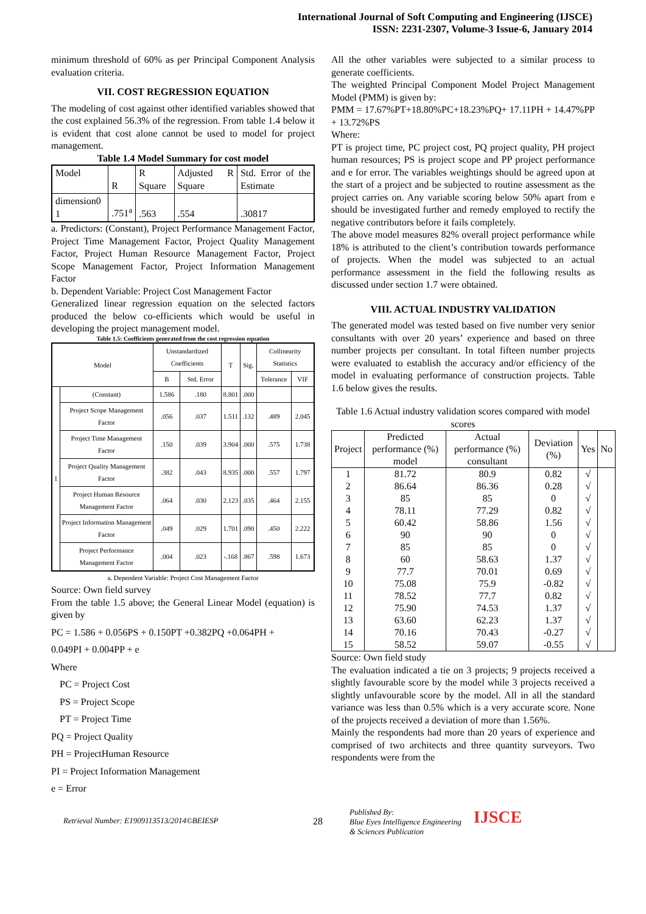International Journal of Soft Computing and Engineering (IJSCE)
ISSN: 2231-2307, Volume-3 Issue-6, January 2014
minimum threshold of 60% as per Principal Component Analysis evaluation criteria.
VII. COST REGRESSION EQUATION
The modeling of cost against other identified variables showed that the cost explained 56.3% of the regression. From table 1.4 below it is evident that cost alone cannot be used to model for project management.
Table 1.4 Model Summary for cost model
| Model | R | R Square | Adjusted R Square | Std. Error of the Estimate |
| dimension0 1 | .751<sup>a</sup> | .563 | .554 | .30817 |
a. Predictors: (Constant), Project Performance Management Factor, Project Time Management Factor, Project Quality Management Factor, Project Human Resource Management Factor, Project Scope Management Factor, Project Information Management Factor
b. Dependent Variable: Project Cost Management Factor
Generalized linear regression equation on the selected factors produced the below co-efficients which would be useful in developing the project management model.
Table 1.5: Coefficients generated from the cost regression equation
| Model | | Unstandardized Coefficients | | T | Sig. | Collinearity Statistics | |
| --- | --- | --- | --- | --- | --- | --- | --- |
| | | B | Std. Error | | | Tolerance | VIF |
| 1 | (Constant) | 1.586 | .180 | 8.801 | .000 | | |
| | Project Scope Management Factor | .056 | .037 | 1.511 | .132 | .489 | 2.045 |
| | Project Time Management Factor | .150 | .039 | 3.904 | .000 | .575 | 1.738 |
| | Project Quality Management Factor | .382 | .043 | 8.935 | .000 | .557 | 1.797 |
| | Project Human Resource Management Factor | .064 | .030 | 2.123 | .035 | .464 | 2.155 |
| | Project Information Management Factor | .049 | .029 | 1.701 | .090 | .450 | 2.222 |
| | Project Performance Management Factor | .004 | .023 | -.168 | .867 | .598 | 1.673 |
a. Dependent Variable: Project Cost Management Factor
Source: Own field survey
From the table 1.5 above; the General Linear Model (equation) is given by
PC = 1.586 + 0.056PS + 0.150PT +0.382PQ +0.064PH +
0.049PI + 0.004PP + e
Where
PC = Project Cost
PS = Project Scope
PT = Project Time
PQ = Project Quality
PH = ProjectHuman Resource
PI = Project Information Management
e = Error
All the other variables were subjected to a similar process to generate coefficients.
The weighted Principal Component Model Project Management Model (PMM) is given by:
PMM = 17.67%PT+18.80%PC+18.23%PQ+ 17.11PH + 14.47%PP + 13.72%PS
Where:
PT is project time, PC project cost, PQ project quality, PH project human resources; PS is project scope and PP project performance and e for error. The variables weightings should be agreed upon at the start of a project and be subjected to routine assessment as the project carries on. Any variable scoring below 50% apart from e should be investigated further and remedy employed to rectify the negative contributors before it fails completely.
The above model measures 82% overall project performance while 18% is attributed to the client’s contribution towards performance of projects. When the model was subjected to an actual performance assessment in the field the following results as discussed under section 1.7 were obtained.
VIII. ACTUAL INDUSTRY VALIDATION
The generated model was tested based on five number very senior consultants with over 20 years’ experience and based on three number projects per consultant. In total fifteen number projects were evaluated to establish the accuracy and/or efficiency of the model in evaluating performance of construction projects. Table 1.6 below gives the results.
Table 1.6 Actual industry validation scores compared with model scores
| Project | Predicted performance (%) model | Actual performance (%) consultant | Deviation (%) | Yes | No |
| --- | --- | --- | --- | --- | --- |
| 1 | 81.72 | 80.9 | 0.82 | √ | |
| 2 | 86.64 | 86.36 | 0.28 | √ | |
| 3 | 85 | 85 | 0 | √ | |
| 4 | 78.11 | 77.29 | 0.82 | √ | |
| 5 | 60.42 | 58.86 | 1.56 | √ | |
| 6 | 90 | 90 | 0 | √ | |
| 7 | 85 | 85 | 0 | √ | |
| 8 | 60 | 58.63 | 1.37 | √ | |
| 9 | 77.7 | 70.01 | 0.69 | √ | |
| 10 | 75.08 | 75.9 | -0.82 | √ | |
| 11 | 78.52 | 77.7 | 0.82 | √ | |
| 12 | 75.90 | 74.53 | 1.37 | √ | |
| 13 | 63.60 | 62.23 | 1.37 | √ | |
| 14 | 70.16 | 70.43 | -0.27 | √ | |
| 15 | 58.52 | 59.07 | -0.55 | √ | |
Source: Own field study
The evaluation indicated a tie on 3 projects; 9 projects received a slightly favourable score by the model while 3 projects received a slightly unfavourable score by the model. All in all the standard variance was less than 0.5% which is a very accurate score. None of the projects received a deviation of more than 1.56%.
Mainly the respondents had more than 20 years of experience and comprised of two architects and three quantity surveyors. Two respondents were from the
Retrieval Number: E1909113513/2014©BEIESP 28 Published By:
Blue Eyes Intelligence Engineering
& Sciences Publication IJSCE